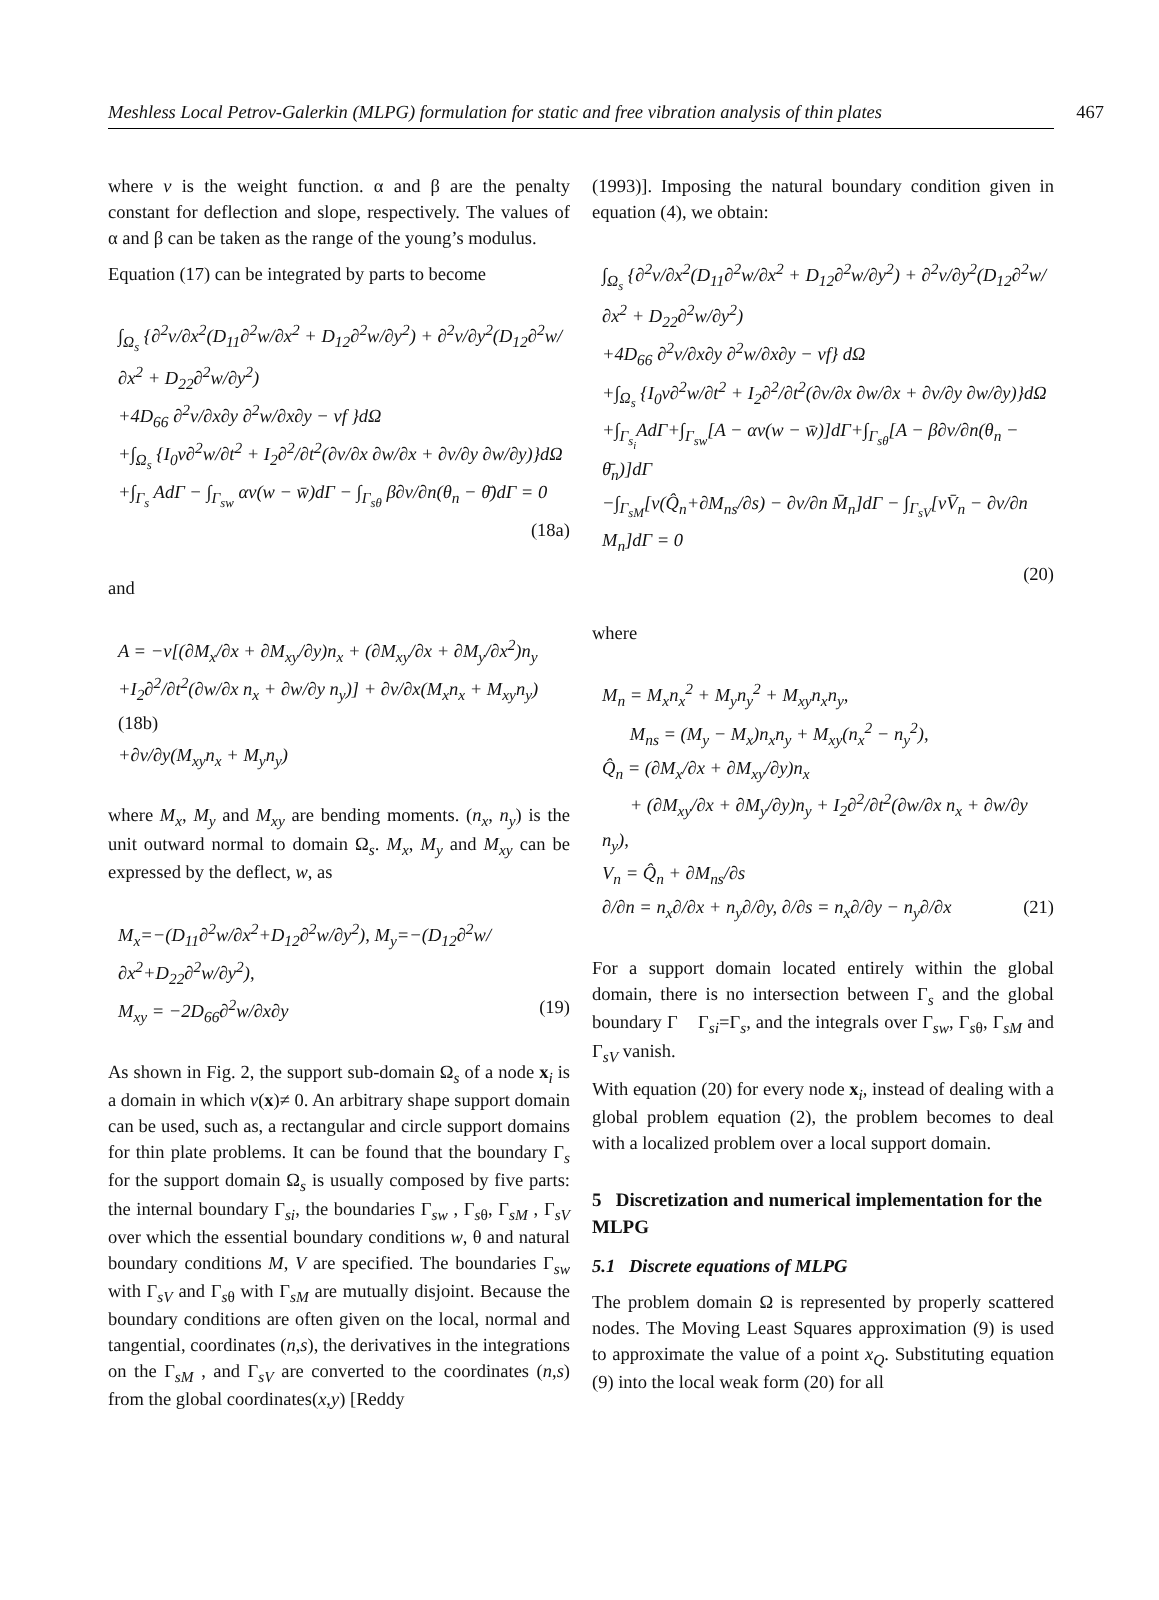Meshless Local Petrov-Galerkin (MLPG) formulation for static and free vibration analysis of thin plates 467
where v is the weight function. α and β are the penalty constant for deflection and slope, respectively. The values of α and β can be taken as the range of the young’s modulus.
Equation (17) can be integrated by parts to become
∫<sub>Ω<sub>s</sub></sub> {∂<sup>2</sup>v/∂x<sup>2</sup>(D<sub>11</sub>∂<sup>2</sup>w/∂x<sup>2</sup> + D<sub>12</sub>∂<sup>2</sup>w/∂y<sup>2</sup>) + ∂<sup>2</sup>v/∂y<sup>2</sup>(D<sub>12</sub>∂<sup>2</sup>w/∂x<sup>2</sup> + D<sub>22</sub>∂<sup>2</sup>w/∂y<sup>2</sup>)
+4D<sub>66</sub> ∂<sup>2</sup>v/∂x∂y ∂<sup>2</sup>w/∂x∂y − vf }dΩ
+∫<sub>Ω<sub>s</sub></sub> {I<sub>0</sub>v∂<sup>2</sup>w/∂t<sup>2</sup> + I<sub>2</sub>∂<sup>2</sup>/∂t<sup>2</sup>(∂v/∂x ∂w/∂x + ∂v/∂y ∂w/∂y)}dΩ
+∫<sub>Γ<sub>s</sub></sub> AdΓ − ∫<sub>Γ<sub>sw</sub></sub> αv(w − w̄)dΓ − ∫<sub>Γ<sub>sθ</sub></sub> β∂v/∂n(θ<sub>n</sub> − θ̄)dΓ = 0
(18a)
and
A = −v[(∂M<sub>x</sub>/∂x + ∂M<sub>xy</sub>/∂y)n<sub>x</sub> + (∂M<sub>xy</sub>/∂x + ∂M<sub>y</sub>/∂x<sup>2</sup>)n<sub>y</sub>
+I<sub>2</sub>∂<sup>2</sup>/∂t<sup>2</sup>(∂w/∂x n<sub>x</sub> + ∂w/∂y n<sub>y</sub>)] + ∂v/∂x(M<sub>x</sub>n<sub>x</sub> + M<sub>xy</sub>n<sub>y</sub>) (18b)
+∂v/∂y(M<sub>xy</sub>n<sub>x</sub> + M<sub>y</sub>n<sub>y</sub>)
where M<sub>x</sub>, M<sub>y</sub> and M<sub>xy</sub> are bending moments. (n<sub>x</sub>, n<sub>y</sub>) is the unit outward normal to domain Ω<sub>s</sub>. M<sub>x</sub>, M<sub>y</sub> and M<sub>xy</sub> can be expressed by the deflect, w, as
M<sub>x</sub>=−(D<sub>11</sub>∂<sup>2</sup>w/∂x<sup>2</sup>+D<sub>12</sub>∂<sup>2</sup>w/∂y<sup>2</sup>), M<sub>y</sub>=−(D<sub>12</sub>∂<sup>2</sup>w/∂x<sup>2</sup>+D<sub>22</sub>∂<sup>2</sup>w/∂y<sup>2</sup>),
M<sub>xy</sub> = −2D<sub>66</sub>∂<sup>2</sup>w/∂x∂y (19)
As shown in Fig. 2, the support sub-domain Ω<sub>s</sub> of a node x<sub>i</sub> is a domain in which v(x)≠ 0. An arbitrary shape support domain can be used, such as, a rectangular and circle support domains for thin plate problems. It can be found that the boundary Γ<sub>s</sub> for the support domain Ω<sub>s</sub> is usually composed by five parts: the internal boundary Γ<sub>si</sub>, the boundaries Γ<sub>sw</sub> , Γ<sub>sθ</sub>, Γ<sub>sM</sub> , Γ<sub>sV</sub> over which the essential boundary conditions w, θ and natural boundary conditions M, V are specified. The boundaries Γ<sub>sw</sub> with Γ<sub>sV</sub> and Γ<sub>sθ</sub> with Γ<sub>sM</sub> are mutually disjoint. Because the boundary conditions are often given on the local, normal and tangential, coordinates (n,s), the derivatives in the integrations on the Γ<sub>sM</sub> , and Γ<sub>sV</sub> are converted to the coordinates (n,s) from the global coordinates(x,y) [Reddy
(1993)]. Imposing the natural boundary condition given in equation (4), we obtain:
∫<sub>Ω<sub>s</sub></sub> {∂<sup>2</sup>v/∂x<sup>2</sup>(D<sub>11</sub>∂<sup>2</sup>w/∂x<sup>2</sup> + D<sub>12</sub>∂<sup>2</sup>w/∂y<sup>2</sup>) + ∂<sup>2</sup>v/∂y<sup>2</sup>(D<sub>12</sub>∂<sup>2</sup>w/∂x<sup>2</sup> + D<sub>22</sub>∂<sup>2</sup>w/∂y<sup>2</sup>)
+4D<sub>66</sub> ∂<sup>2</sup>v/∂x∂y ∂<sup>2</sup>w/∂x∂y − vf} dΩ
+∫<sub>Ω<sub>s</sub></sub> {I<sub>0</sub>v∂<sup>2</sup>w/∂t<sup>2</sup> + I<sub>2</sub>∂<sup>2</sup>/∂t<sup>2</sup>(∂v/∂x ∂w/∂x + ∂v/∂y ∂w/∂y)}dΩ
+∫<sub>Γ<sub>s<sub>i</sub></sub></sub>AdΓ+∫<sub>Γ<sub>sw</sub></sub>[A − αv(w − w̄)]dΓ+∫<sub>Γ<sub>sθ</sub></sub>[A − β∂v/∂n(θ<sub>n</sub> − θ̄<sub>n</sub>)]dΓ
−∫<sub>Γ<sub>sM</sub></sub>[v(Q̂<sub>n</sub>+∂M<sub>ns</sub>/∂s) − ∂v/∂n M̄<sub>n</sub>]dΓ − ∫<sub>Γ<sub>sV</sub></sub>[vV̄<sub>n</sub> − ∂v/∂n M<sub>n</sub>]dΓ = 0
(20)
where
M<sub>n</sub> = M<sub>x</sub>n<sub>x</sub><sup>2</sup> + M<sub>y</sub>n<sub>y</sub><sup>2</sup> + M<sub>xy</sub>n<sub>x</sub>n<sub>y</sub>,
M<sub>ns</sub> = (M<sub>y</sub> − M<sub>x</sub>)n<sub>x</sub>n<sub>y</sub> + M<sub>xy</sub>(n<sub>x</sub><sup>2</sup> − n<sub>y</sub><sup>2</sup>),
Q̂<sub>n</sub> = (∂M<sub>x</sub>/∂x + ∂M<sub>xy</sub>/∂y)n<sub>x</sub>
+ (∂M<sub>xy</sub>/∂x + ∂M<sub>y</sub>/∂y)n<sub>y</sub> + I<sub>2</sub>∂<sup>2</sup>/∂t<sup>2</sup>(∂w/∂x n<sub>x</sub> + ∂w/∂y n<sub>y</sub>),
V<sub>n</sub> = Q̂<sub>n</sub> + ∂M<sub>ns</sub>/∂s
∂/∂n = n<sub>x</sub>∂/∂x + n<sub>y</sub>∂/∂y, ∂/∂s = n<sub>x</sub>∂/∂y − n<sub>y</sub>∂/∂x (21)
For a support domain located entirely within the global domain, there is no intersection between Γ<sub>s</sub> and the global boundary Γ Γ<sub>si</sub>=Γ<sub>s</sub>, and the integrals over Γ<sub>sw</sub>, Γ<sub>sθ</sub>, Γ<sub>sM</sub> and Γ<sub>sV</sub> vanish.
With equation (20) for every node x<sub>i</sub>, instead of dealing with a global problem equation (2), the problem becomes to deal with a localized problem over a local support domain.
5 Discretization and numerical implementation for the MLPG
5.1 Discrete equations of MLPG
The problem domain Ω is represented by properly scattered nodes. The Moving Least Squares approximation (9) is used to approximate the value of a point x<sub>Q</sub>. Substituting equation (9) into the local weak form (20) for all